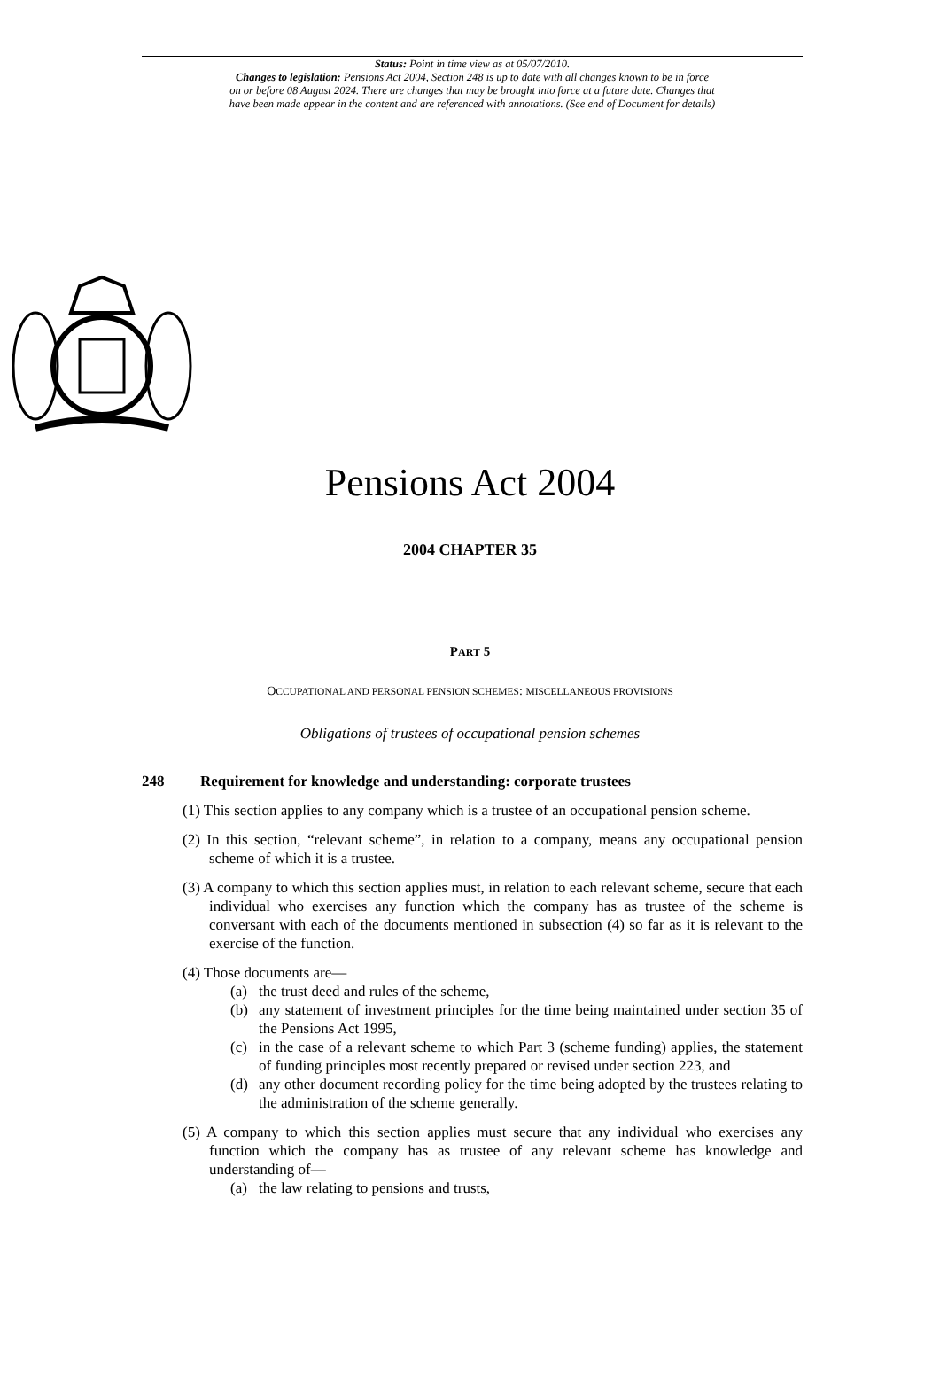Status: Point in time view as at 05/07/2010.
Changes to legislation: Pensions Act 2004, Section 248 is up to date with all changes known to be in force
on or before 08 August 2024. There are changes that may be brought into force at a future date. Changes that
have been made appear in the content and are referenced with annotations. (See end of Document for details)
Pensions Act 2004
2004 CHAPTER 35
PART 5
OCCUPATIONAL AND PERSONAL PENSION SCHEMES: MISCELLANEOUS PROVISIONS
Obligations of trustees of occupational pension schemes
248 Requirement for knowledge and understanding: corporate trustees
(1) This section applies to any company which is a trustee of an occupational pension scheme.
(2) In this section, “relevant scheme”, in relation to a company, means any occupational pension scheme of which it is a trustee.
(3) A company to which this section applies must, in relation to each relevant scheme, secure that each individual who exercises any function which the company has as trustee of the scheme is conversant with each of the documents mentioned in subsection (4) so far as it is relevant to the exercise of the function.
(4) Those documents are—
(a) the trust deed and rules of the scheme,
(b) any statement of investment principles for the time being maintained under section 35 of the Pensions Act 1995,
(c) in the case of a relevant scheme to which Part 3 (scheme funding) applies, the statement of funding principles most recently prepared or revised under section 223, and
(d) any other document recording policy for the time being adopted by the trustees relating to the administration of the scheme generally.
(5) A company to which this section applies must secure that any individual who exercises any function which the company has as trustee of any relevant scheme has knowledge and understanding of—
(a) the law relating to pensions and trusts,